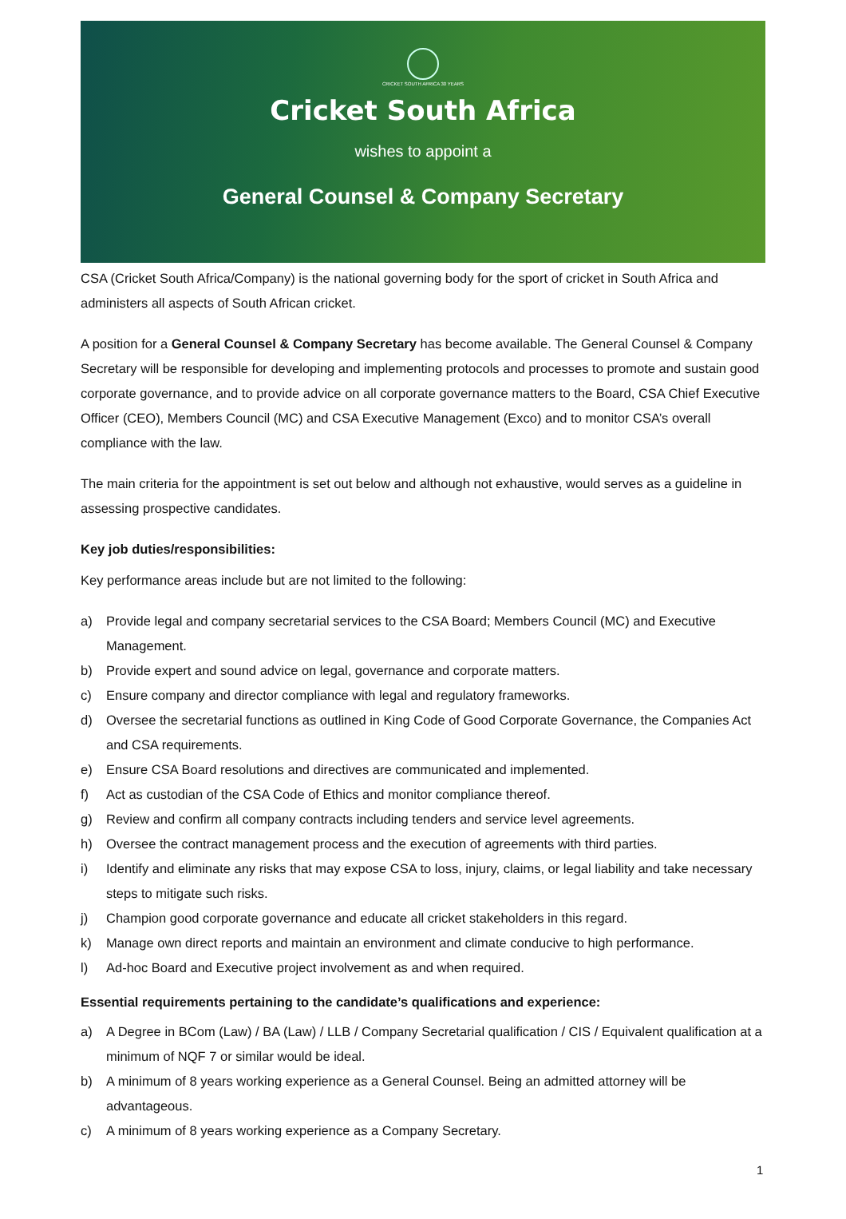CRICKET SOUTH AFRICA 30 YEARS
Cricket South Africa
wishes to appoint a
General Counsel & Company Secretary
CSA (Cricket South Africa/Company) is the national governing body for the sport of cricket in South Africa and administers all aspects of South African cricket.
A position for a General Counsel & Company Secretary has become available. The General Counsel & Company Secretary will be responsible for developing and implementing protocols and processes to promote and sustain good corporate governance, and to provide advice on all corporate governance matters to the Board, CSA Chief Executive Officer (CEO), Members Council (MC) and CSA Executive Management (Exco) and to monitor CSA’s overall compliance with the law.
The main criteria for the appointment is set out below and although not exhaustive, would serves as a guideline in assessing prospective candidates.
Key job duties/responsibilities:
Key performance areas include but are not limited to the following:
a) Provide legal and company secretarial services to the CSA Board; Members Council (MC) and Executive Management.
b) Provide expert and sound advice on legal, governance and corporate matters.
c) Ensure company and director compliance with legal and regulatory frameworks.
d) Oversee the secretarial functions as outlined in King Code of Good Corporate Governance, the Companies Act and CSA requirements.
e) Ensure CSA Board resolutions and directives are communicated and implemented.
f) Act as custodian of the CSA Code of Ethics and monitor compliance thereof.
g) Review and confirm all company contracts including tenders and service level agreements.
h) Oversee the contract management process and the execution of agreements with third parties.
i) Identify and eliminate any risks that may expose CSA to loss, injury, claims, or legal liability and take necessary steps to mitigate such risks.
j) Champion good corporate governance and educate all cricket stakeholders in this regard.
k) Manage own direct reports and maintain an environment and climate conducive to high performance.
l) Ad-hoc Board and Executive project involvement as and when required.
Essential requirements pertaining to the candidate’s qualifications and experience:
a) A Degree in BCom (Law) / BA (Law) / LLB / Company Secretarial qualification / CIS / Equivalent qualification at a minimum of NQF 7 or similar would be ideal.
b) A minimum of 8 years working experience as a General Counsel. Being an admitted attorney will be advantageous.
c) A minimum of 8 years working experience as a Company Secretary.
1